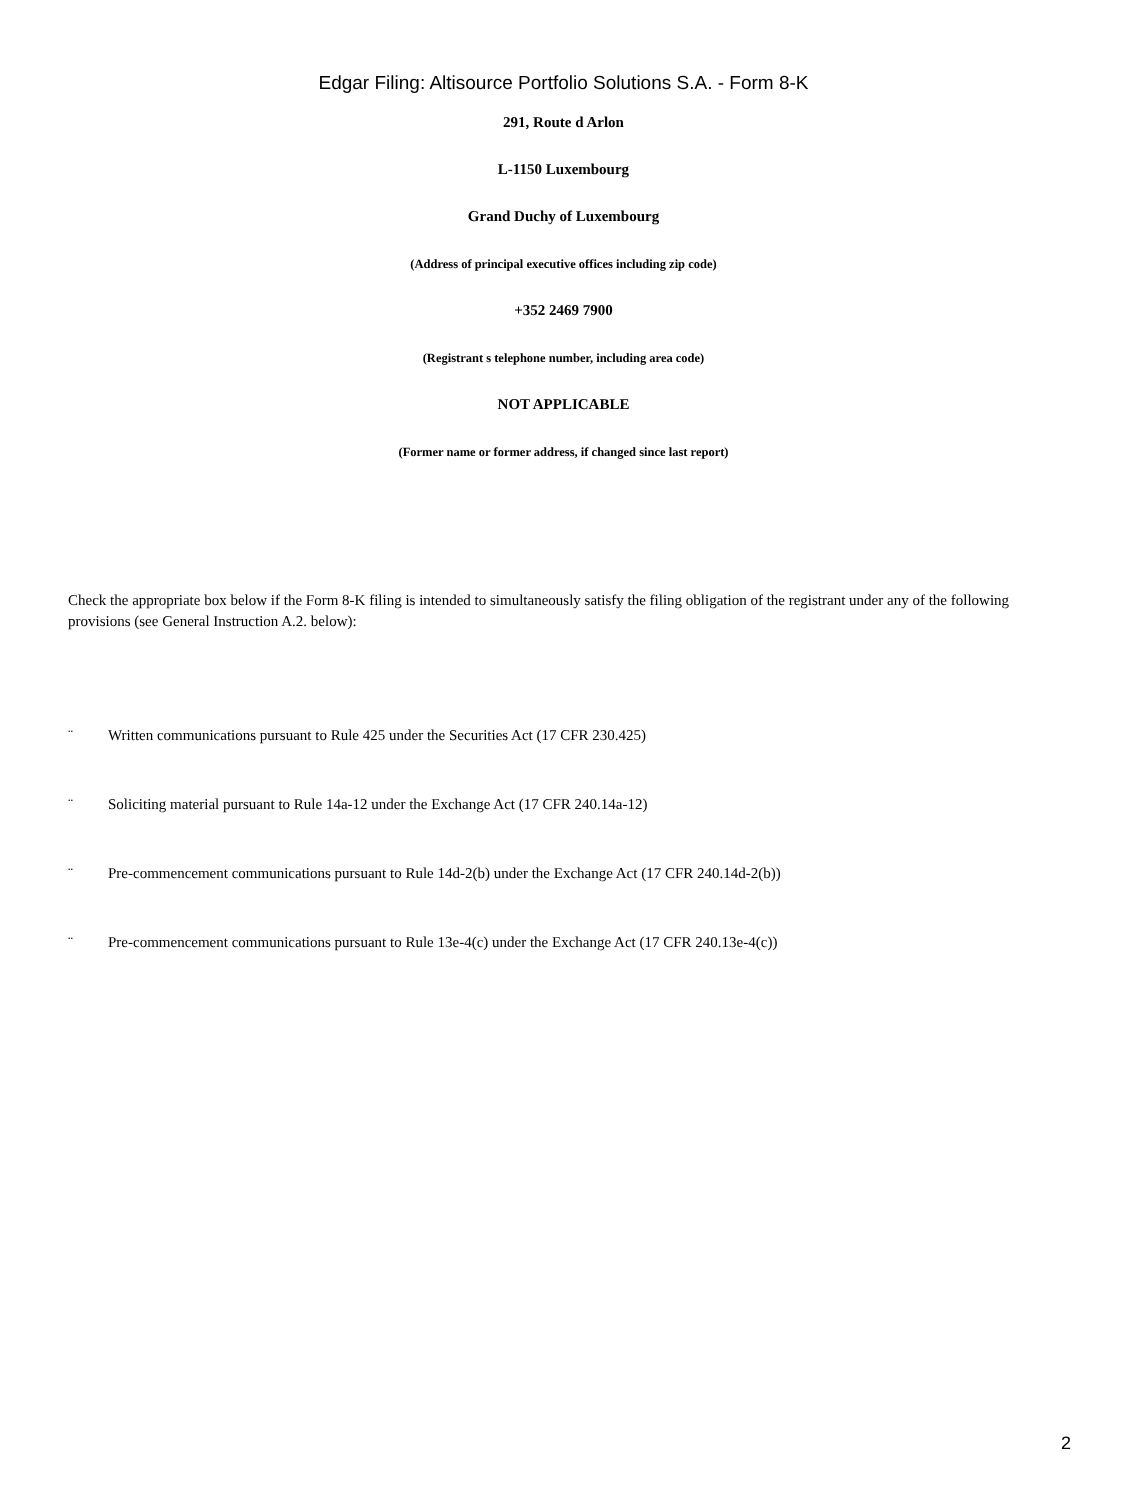Edgar Filing: Altisource Portfolio Solutions S.A. - Form 8-K
291, Route d Arlon
L-1150 Luxembourg
Grand Duchy of Luxembourg
(Address of principal executive offices including zip code)
+352 2469 7900
(Registrant s telephone number, including area code)
NOT APPLICABLE
(Former name or former address, if changed since last report)
Check the appropriate box below if the Form 8-K filing is intended to simultaneously satisfy the filing obligation of the registrant under any of the following provisions (see General Instruction A.2. below):
¨ Written communications pursuant to Rule 425 under the Securities Act (17 CFR 230.425)
¨ Soliciting material pursuant to Rule 14a-12 under the Exchange Act (17 CFR 240.14a-12)
¨ Pre-commencement communications pursuant to Rule 14d-2(b) under the Exchange Act (17 CFR 240.14d-2(b))
¨ Pre-commencement communications pursuant to Rule 13e-4(c) under the Exchange Act (17 CFR 240.13e-4(c))
2